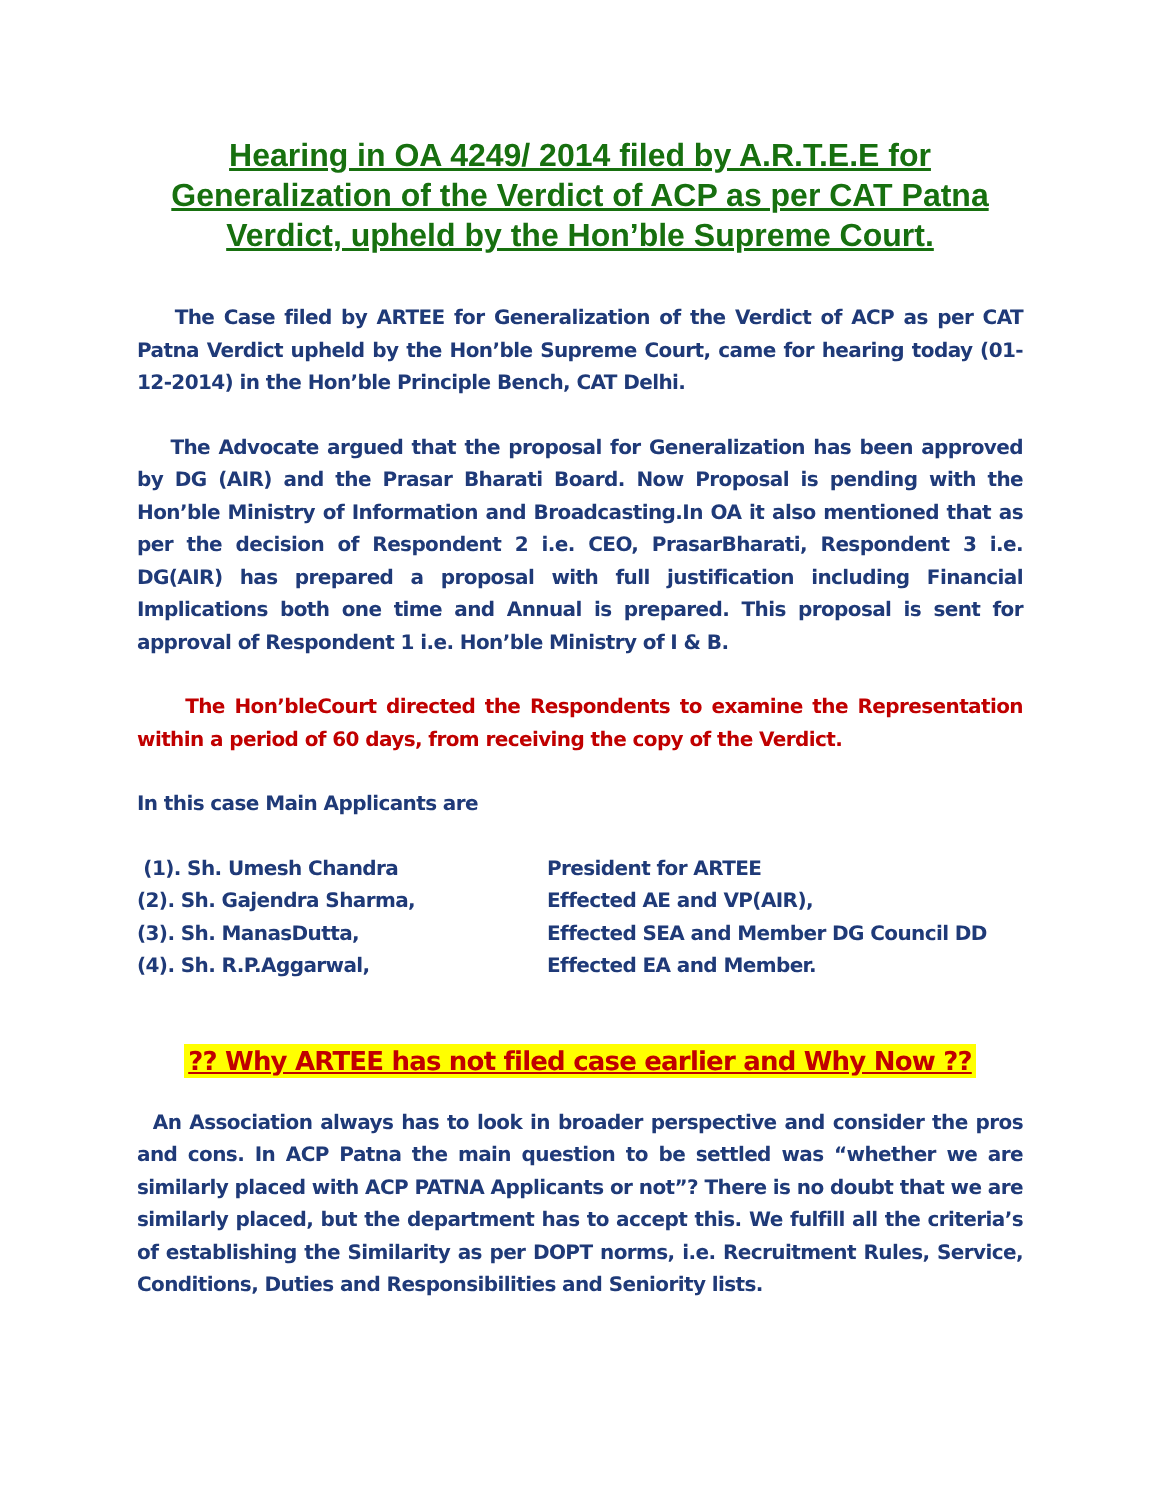Hearing in OA 4249/ 2014 filed by A.R.T.E.E for Generalization of the Verdict of ACP as per CAT Patna Verdict, upheld by the Hon’ble Supreme Court.
The Case filed by ARTEE for Generalization of the Verdict of ACP as per CAT Patna Verdict upheld by the Hon’ble Supreme Court, came for hearing today (01-12-2014) in the Hon’ble Principle Bench, CAT Delhi.
The Advocate argued that the proposal for Generalization has been approved by DG (AIR) and the Prasar Bharati Board. Now Proposal is pending with the Hon’ble Ministry of Information and Broadcasting.In OA it also mentioned that as per the decision of Respondent 2 i.e. CEO, PrasarBharati, Respondent 3 i.e. DG(AIR) has prepared a proposal with full justification including Financial Implications both one time and Annual is prepared. This proposal is sent for approval of Respondent 1 i.e. Hon’ble Ministry of I & B.
The Hon’bleCourt directed the Respondents to examine the Representation within a period of 60 days, from receiving the copy of the Verdict.
In this case Main Applicants are
(1). Sh. Umesh Chandra President for ARTEE
(2). Sh. Gajendra Sharma, Effected AE and VP(AIR),
(3). Sh. ManasDutta, Effected SEA and Member DG Council DD
(4). Sh. R.P.Aggarwal, Effected EA and Member.
?? Why ARTEE has not filed case earlier and Why Now ??
An Association always has to look in broader perspective and consider the pros and cons. In ACP Patna the main question to be settled was “whether we are similarly placed with ACP PATNA Applicants or not”? There is no doubt that we are similarly placed, but the department has to accept this. We fulfill all the criteria’s of establishing the Similarity as per DOPT norms, i.e. Recruitment Rules, Service, Conditions, Duties and Responsibilities and Seniority lists.